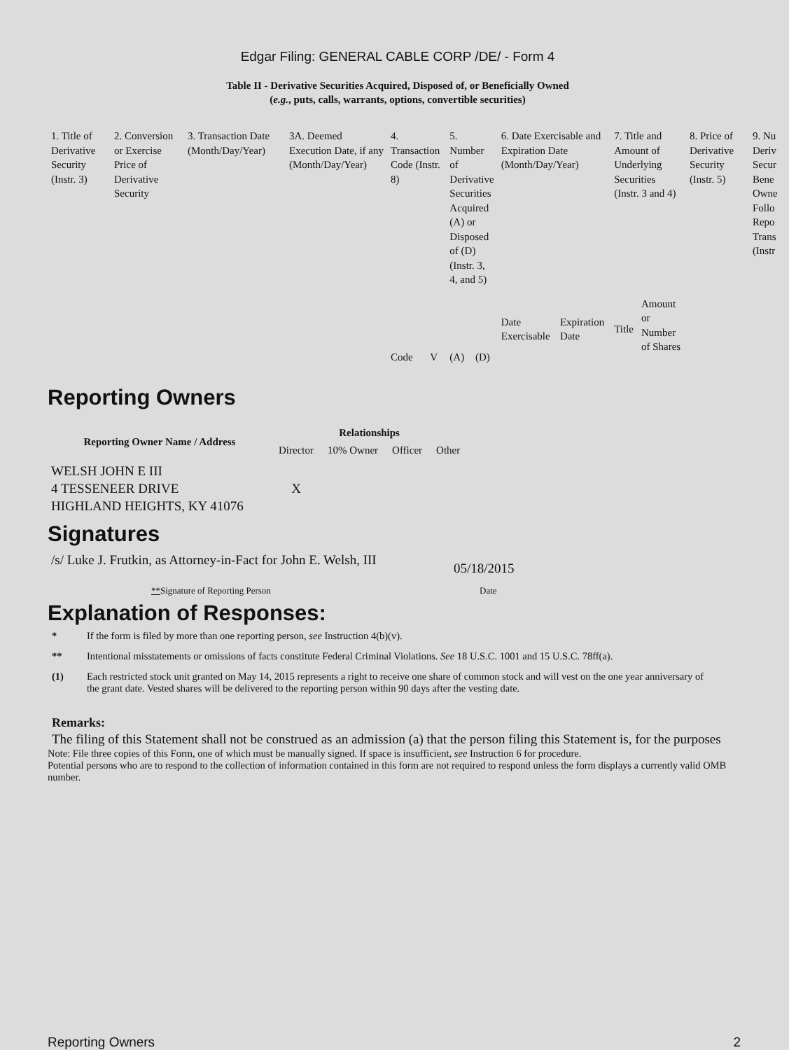Edgar Filing: GENERAL CABLE CORP /DE/ - Form 4
Table II - Derivative Securities Acquired, Disposed of, or Beneficially Owned
(e.g., puts, calls, warrants, options, convertible securities)
| 1. Title of Derivative Security (Instr. 3) | 2. Conversion or Exercise Price of Derivative Security | 3. Transaction Date (Month/Day/Year) | 3A. Deemed Execution Date, if any (Month/Day/Year) | 4. Transaction Code (Instr. 8) | | 5. Number of Derivative Securities Acquired (A) or Disposed of (D) (Instr. 3, 4, and 5) | | 6. Date Exercisable and Expiration Date (Month/Day/Year) | | 7. Title and Amount of Underlying Securities (Instr. 3 and 4) | | 8. Price of Derivative Security (Instr. 5) | 9. Nu Deriv Secur Bene Owne Follo Repo Trans (Instr |
| | | | | Code | V | (A) | (D) | Date Exercisable | Expiration Date | Title | Amount or Number of Shares | | |
Reporting Owners
| Reporting Owner Name / Address | Relationships | | | |
| --- | --- | --- | --- | --- |
| | Director | 10% Owner | Officer | Other |
| WELSH JOHN E III 4 TESSENEER DRIVE HIGHLAND HEIGHTS, KY 41076 | X | | | |
Signatures
/s/ Luke J. Frutkin, as Attorney-in-Fact for John E. Welsh, III
05/18/2015
**Signature of Reporting Person Date
Explanation of Responses:
* If the form is filed by more than one reporting person, see Instruction 4(b)(v).
** Intentional misstatements or omissions of facts constitute Federal Criminal Violations. See 18 U.S.C. 1001 and 15 U.S.C. 78ff(a).
(1) Each restricted stock unit granted on May 14, 2015 represents a right to receive one share of common stock and will vest on the one year anniversary of the grant date. Vested shares will be delivered to the reporting person within 90 days after the vesting date.
Remarks:
The filing of this Statement shall not be construed as an admission (a) that the person filing this Statement is, for the purposes
Note: File three copies of this Form, one of which must be manually signed. If space is insufficient, see Instruction 6 for procedure.
Potential persons who are to respond to the collection of information contained in this form are not required to respond unless the form displays a currently valid OMB number.
Reporting Owners 2